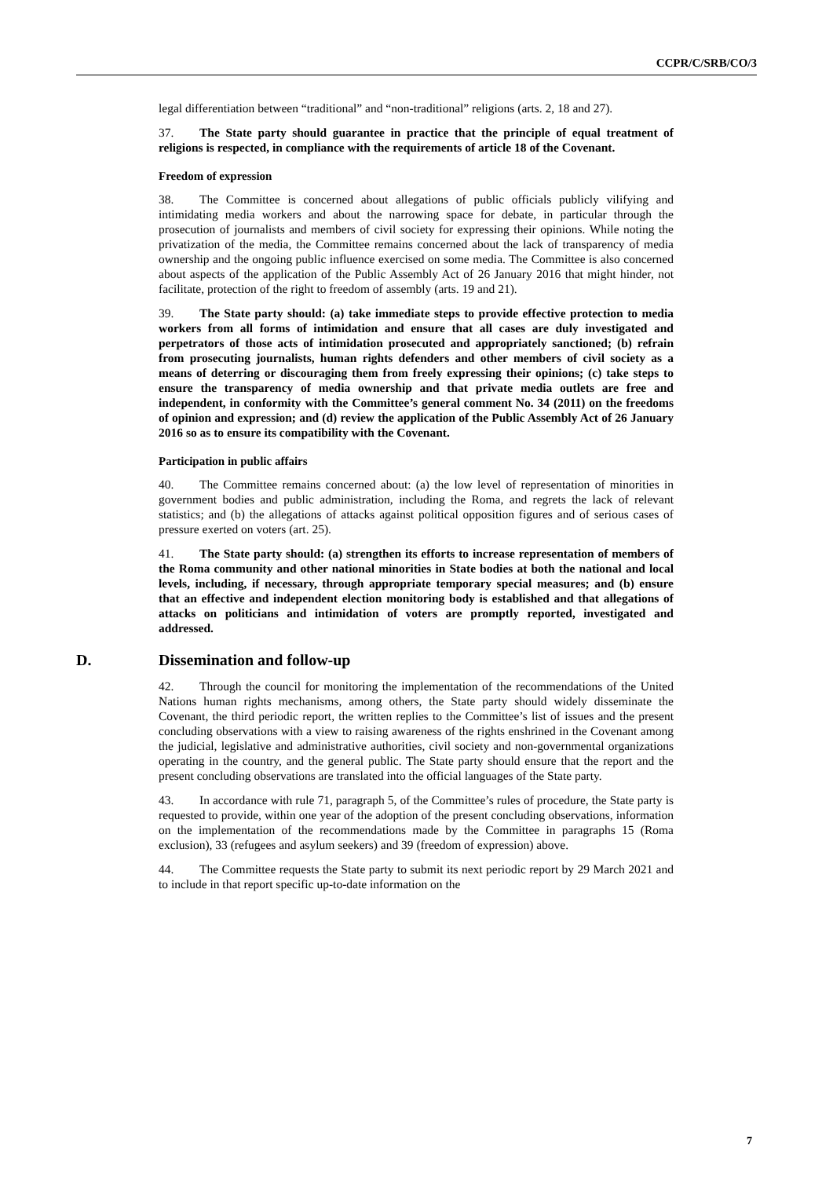CCPR/C/SRB/CO/3
legal differentiation between “traditional” and “non-traditional” religions (arts. 2, 18 and 27).
37. The State party should guarantee in practice that the principle of equal treatment of religions is respected, in compliance with the requirements of article 18 of the Covenant.
Freedom of expression
38. The Committee is concerned about allegations of public officials publicly vilifying and intimidating media workers and about the narrowing space for debate, in particular through the prosecution of journalists and members of civil society for expressing their opinions. While noting the privatization of the media, the Committee remains concerned about the lack of transparency of media ownership and the ongoing public influence exercised on some media. The Committee is also concerned about aspects of the application of the Public Assembly Act of 26 January 2016 that might hinder, not facilitate, protection of the right to freedom of assembly (arts. 19 and 21).
39. The State party should: (a) take immediate steps to provide effective protection to media workers from all forms of intimidation and ensure that all cases are duly investigated and perpetrators of those acts of intimidation prosecuted and appropriately sanctioned; (b) refrain from prosecuting journalists, human rights defenders and other members of civil society as a means of deterring or discouraging them from freely expressing their opinions; (c) take steps to ensure the transparency of media ownership and that private media outlets are free and independent, in conformity with the Committee’s general comment No. 34 (2011) on the freedoms of opinion and expression; and (d) review the application of the Public Assembly Act of 26 January 2016 so as to ensure its compatibility with the Covenant.
Participation in public affairs
40. The Committee remains concerned about: (a) the low level of representation of minorities in government bodies and public administration, including the Roma, and regrets the lack of relevant statistics; and (b) the allegations of attacks against political opposition figures and of serious cases of pressure exerted on voters (art. 25).
41. The State party should: (a) strengthen its efforts to increase representation of members of the Roma community and other national minorities in State bodies at both the national and local levels, including, if necessary, through appropriate temporary special measures; and (b) ensure that an effective and independent election monitoring body is established and that allegations of attacks on politicians and intimidation of voters are promptly reported, investigated and addressed.
D. Dissemination and follow-up
42. Through the council for monitoring the implementation of the recommendations of the United Nations human rights mechanisms, among others, the State party should widely disseminate the Covenant, the third periodic report, the written replies to the Committee’s list of issues and the present concluding observations with a view to raising awareness of the rights enshrined in the Covenant among the judicial, legislative and administrative authorities, civil society and non-governmental organizations operating in the country, and the general public. The State party should ensure that the report and the present concluding observations are translated into the official languages of the State party.
43. In accordance with rule 71, paragraph 5, of the Committee’s rules of procedure, the State party is requested to provide, within one year of the adoption of the present concluding observations, information on the implementation of the recommendations made by the Committee in paragraphs 15 (Roma exclusion), 33 (refugees and asylum seekers) and 39 (freedom of expression) above.
44. The Committee requests the State party to submit its next periodic report by 29 March 2021 and to include in that report specific up-to-date information on the
7